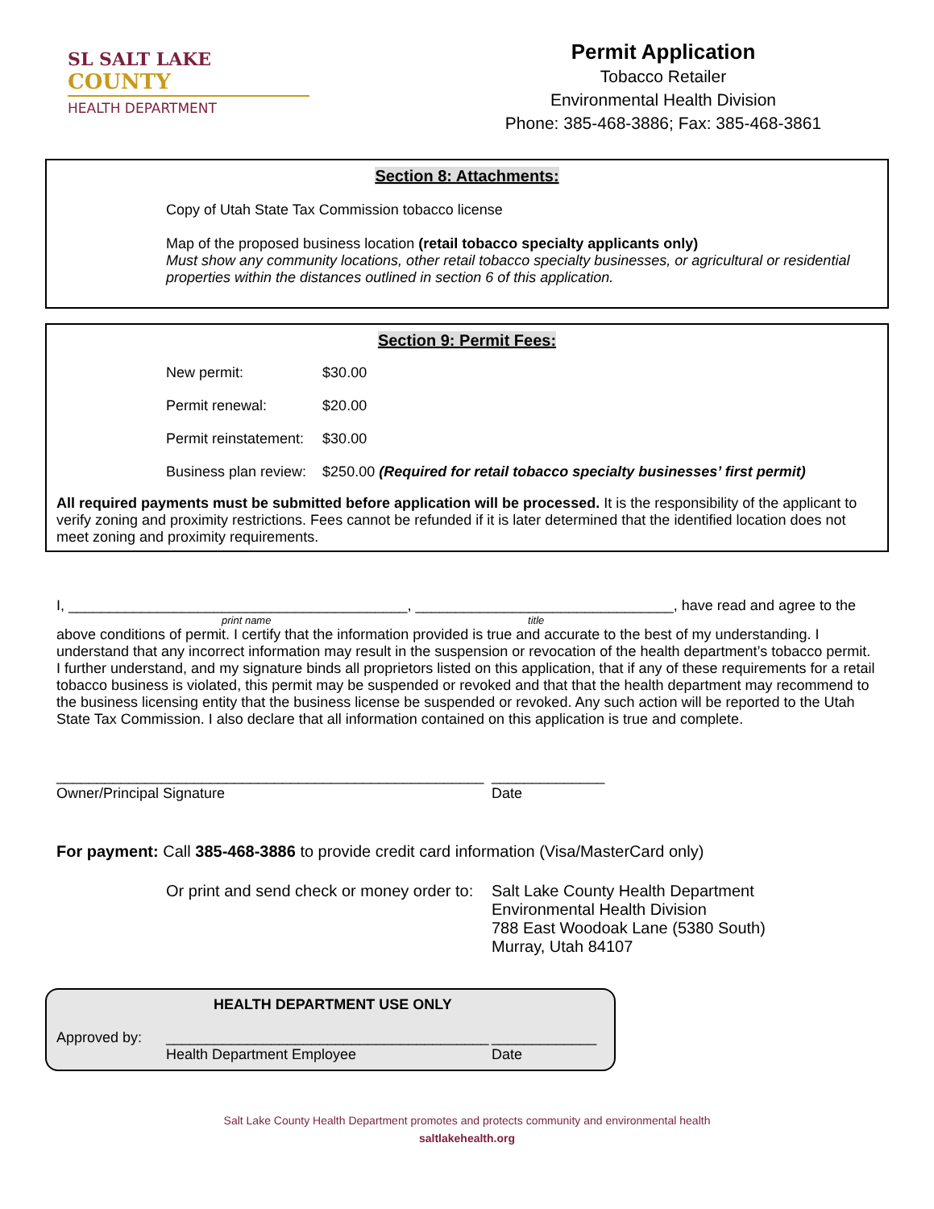SL SALT LAKE
COUNTY
HEALTH DEPARTMENT
Permit Application
Tobacco Retailer
Environmental Health Division
Phone: 385-468-3886; Fax: 385-468-3861
Section 8: Attachments:
Copy of Utah State Tax Commission tobacco license
Map of the proposed business location (retail tobacco specialty applicants only)
Must show any community locations, other retail tobacco specialty businesses, or agricultural or residential properties within the distances outlined in section 6 of this application.
Section 9: Permit Fees:
| New permit: | $30.00 |
| Permit renewal: | $20.00 |
| Permit reinstatement: | $30.00 |
| Business plan review: | $250.00 (Required for retail tobacco specialty businesses’ first permit) |
All required payments must be submitted before application will be processed. It is the responsibility of the applicant to verify zoning and proximity restrictions. Fees cannot be refunded if it is later determined that the identified location does not meet zoning and proximity requirements.
I, __________________________________________, ________________________________, have read and agree to the
print name title
above conditions of permit. I certify that the information provided is true and accurate to the best of my understanding. I understand that any incorrect information may result in the suspension or revocation of the health department’s tobacco permit. I further understand, and my signature binds all proprietors listed on this application, that if any of these requirements for a retail tobacco business is violated, this permit may be suspended or revoked and that that the health department may recommend to the business licensing entity that the business license be suspended or revoked. Any such action will be reported to the Utah State Tax Commission. I also declare that all information contained on this application is true and complete.
_____________________________________________________
Owner/Principal Signature
______________
Date
For payment: Call 385-468-3886 to provide credit card information (Visa/MasterCard only)
Or print and send check or money order to:
Salt Lake County Health Department
Environmental Health Division
788 East Woodoak Lane (5380 South)
Murray, Utah 84107
HEALTH DEPARTMENT USE ONLY
Approved by: ________________________________________
Health Department Employee
_____________
Date
Salt Lake County Health Department promotes and protects community and environmental health
saltlakehealth.org